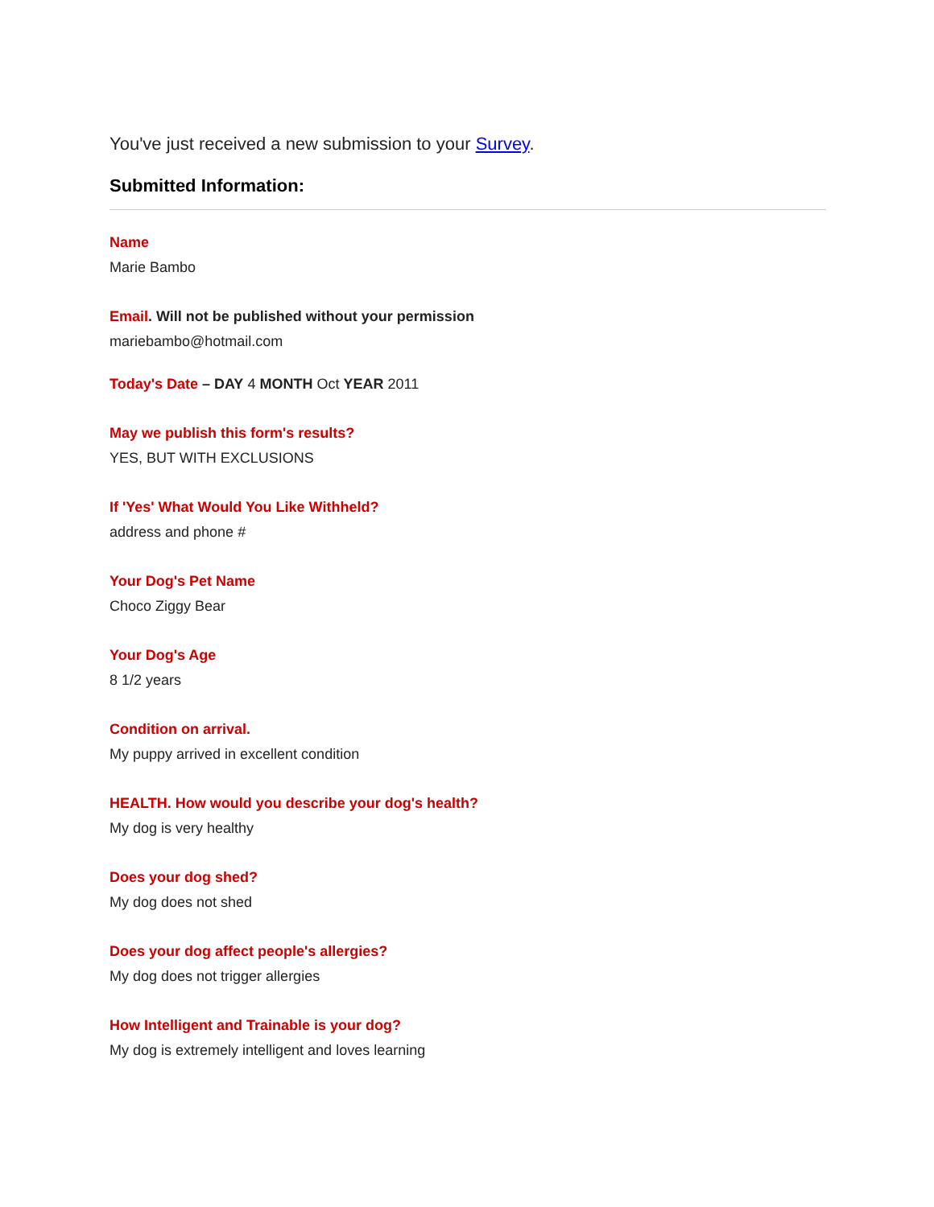You've just received a new submission to your Survey.
Submitted Information:
Name
Marie Bambo
Email. Will not be published without your permission
mariebambo@hotmail.com
Today's Date – DAY 4 MONTH Oct YEAR 2011
May we publish this form's results?
YES, BUT WITH EXCLUSIONS
If 'Yes' What Would You Like Withheld?
address and phone #
Your Dog's Pet Name
Choco Ziggy Bear
Your Dog's Age
8 1/2 years
Condition on arrival.
My puppy arrived in excellent condition
HEALTH. How would you describe your dog's health?
My dog is very healthy
Does your dog shed?
My dog does not shed
Does your dog affect people's allergies?
My dog does not trigger allergies
How Intelligent and Trainable is your dog?
My dog is extremely intelligent and loves learning